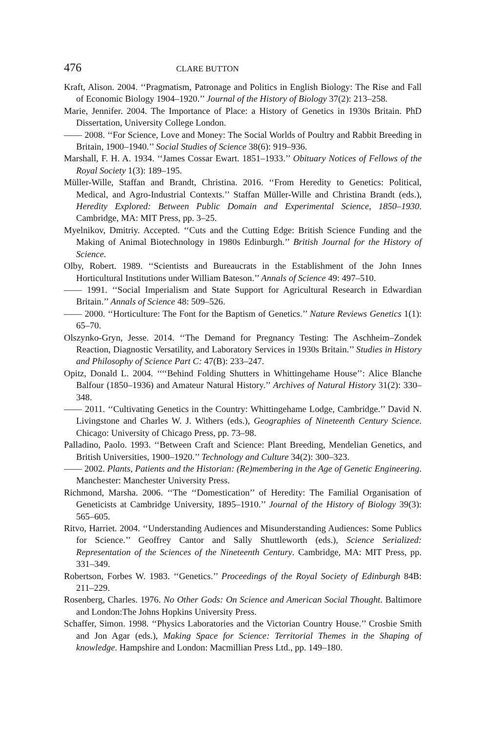476 CLARE BUTTON
Kraft, Alison. 2004. ‘‘Pragmatism, Patronage and Politics in English Biology: The Rise and Fall of Economic Biology 1904–1920.’’ Journal of the History of Biology 37(2): 213–258.
Marie, Jennifer. 2004. The Importance of Place: a History of Genetics in 1930s Britain. PhD Dissertation, University College London.
—— 2008. ‘‘For Science, Love and Money: The Social Worlds of Poultry and Rabbit Breeding in Britain, 1900–1940.’’ Social Studies of Science 38(6): 919–936.
Marshall, F. H. A. 1934. ‘‘James Cossar Ewart. 1851–1933.’’ Obituary Notices of Fellows of the Royal Society 1(3): 189–195.
Müller-Wille, Staffan and Brandt, Christina. 2016. ‘‘From Heredity to Genetics: Political, Medical, and Agro-Industrial Contexts.’’ Staffan Müller-Wille and Christina Brandt (eds.), Heredity Explored: Between Public Domain and Experimental Science, 1850–1930. Cambridge, MA: MIT Press, pp. 3–25.
Myelnikov, Dmitriy. Accepted. ‘‘Cuts and the Cutting Edge: British Science Funding and the Making of Animal Biotechnology in 1980s Edinburgh.’’ British Journal for the History of Science.
Olby, Robert. 1989. ‘‘Scientists and Bureaucrats in the Establishment of the John Innes Horticultural Institutions under William Bateson.’’ Annals of Science 49: 497–510.
—— 1991. ‘‘Social Imperialism and State Support for Agricultural Research in Edwardian Britain.’’ Annals of Science 48: 509–526.
—— 2000. ‘‘Horticulture: The Font for the Baptism of Genetics.’’ Nature Reviews Genetics 1(1): 65–70.
Olszynko-Gryn, Jesse. 2014. ‘‘The Demand for Pregnancy Testing: The Aschheim–Zondek Reaction, Diagnostic Versatility, and Laboratory Services in 1930s Britain.’’ Studies in History and Philosophy of Science Part C: 47(B): 233–247.
Opitz, Donald L. 2004. ‘‘‘‘Behind Folding Shutters in Whittingehame House’’: Alice Blanche Balfour (1850–1936) and Amateur Natural History.’’ Archives of Natural History 31(2): 330–348.
—— 2011. ‘‘Cultivating Genetics in the Country: Whittingehame Lodge, Cambridge.’’ David N. Livingstone and Charles W. J. Withers (eds.), Geographies of Nineteenth Century Science. Chicago: University of Chicago Press, pp. 73–98.
Palladino, Paolo. 1993. ‘‘Between Craft and Science: Plant Breeding, Mendelian Genetics, and British Universities, 1900–1920.’’ Technology and Culture 34(2): 300–323.
—— 2002. Plants, Patients and the Historian: (Re)membering in the Age of Genetic Engineering. Manchester: Manchester University Press.
Richmond, Marsha. 2006. ‘‘The ‘‘Domestication’’ of Heredity: The Familial Organisation of Geneticists at Cambridge University, 1895–1910.’’ Journal of the History of Biology 39(3): 565–605.
Ritvo, Harriet. 2004. ‘‘Understanding Audiences and Misunderstanding Audiences: Some Publics for Science.’’ Geoffrey Cantor and Sally Shuttleworth (eds.), Science Serialized: Representation of the Sciences of the Nineteenth Century. Cambridge, MA: MIT Press, pp. 331–349.
Robertson, Forbes W. 1983. ‘‘Genetics.’’ Proceedings of the Royal Society of Edinburgh 84B: 211–229.
Rosenberg, Charles. 1976. No Other Gods: On Science and American Social Thought. Baltimore and London:The Johns Hopkins University Press.
Schaffer, Simon. 1998. ‘‘Physics Laboratories and the Victorian Country House.’’ Crosbie Smith and Jon Agar (eds.), Making Space for Science: Territorial Themes in the Shaping of knowledge. Hampshire and London: Macmillian Press Ltd., pp. 149–180.